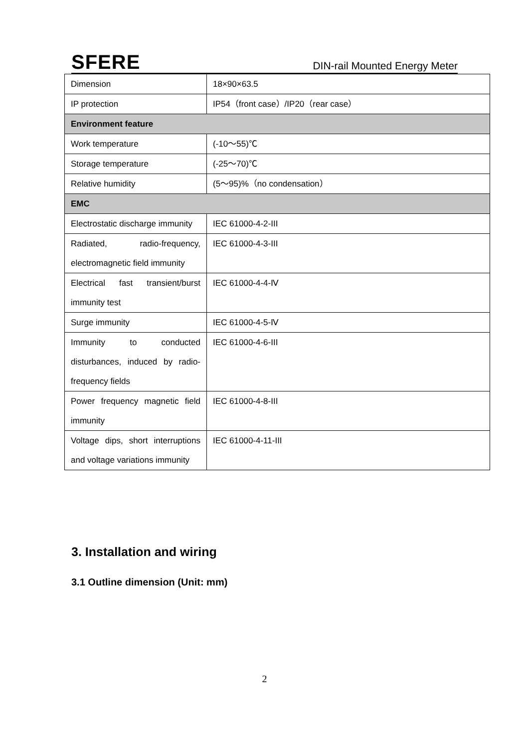SFERE DIN-rail Mounted Energy Meter
| Dimension | 18×90×63.5 |
| IP protection | IP54（front case）/IP20（rear case） |
| Environment feature | |
| Work temperature | (-10～55)℃ |
| Storage temperature | (-25～70)℃ |
| Relative humidity | (5～95)%（no condensation） |
| EMC | |
| Electrostatic discharge immunity | IEC 61000-4-2-III |
| Radiated, radio-frequency, electromagnetic field immunity | IEC 61000-4-3-III |
| Electrical fast transient/burst immunity test | IEC 61000-4-4-Ⅳ |
| Surge immunity | IEC 61000-4-5-Ⅳ |
| Immunity to conducted disturbances, induced by radio-frequency fields | IEC 61000-4-6-III |
| Power frequency magnetic field immunity | IEC 61000-4-8-III |
| Voltage dips, short interruptions and voltage variations immunity | IEC 61000-4-11-III |
3. Installation and wiring
3.1 Outline dimension (Unit: mm)
2